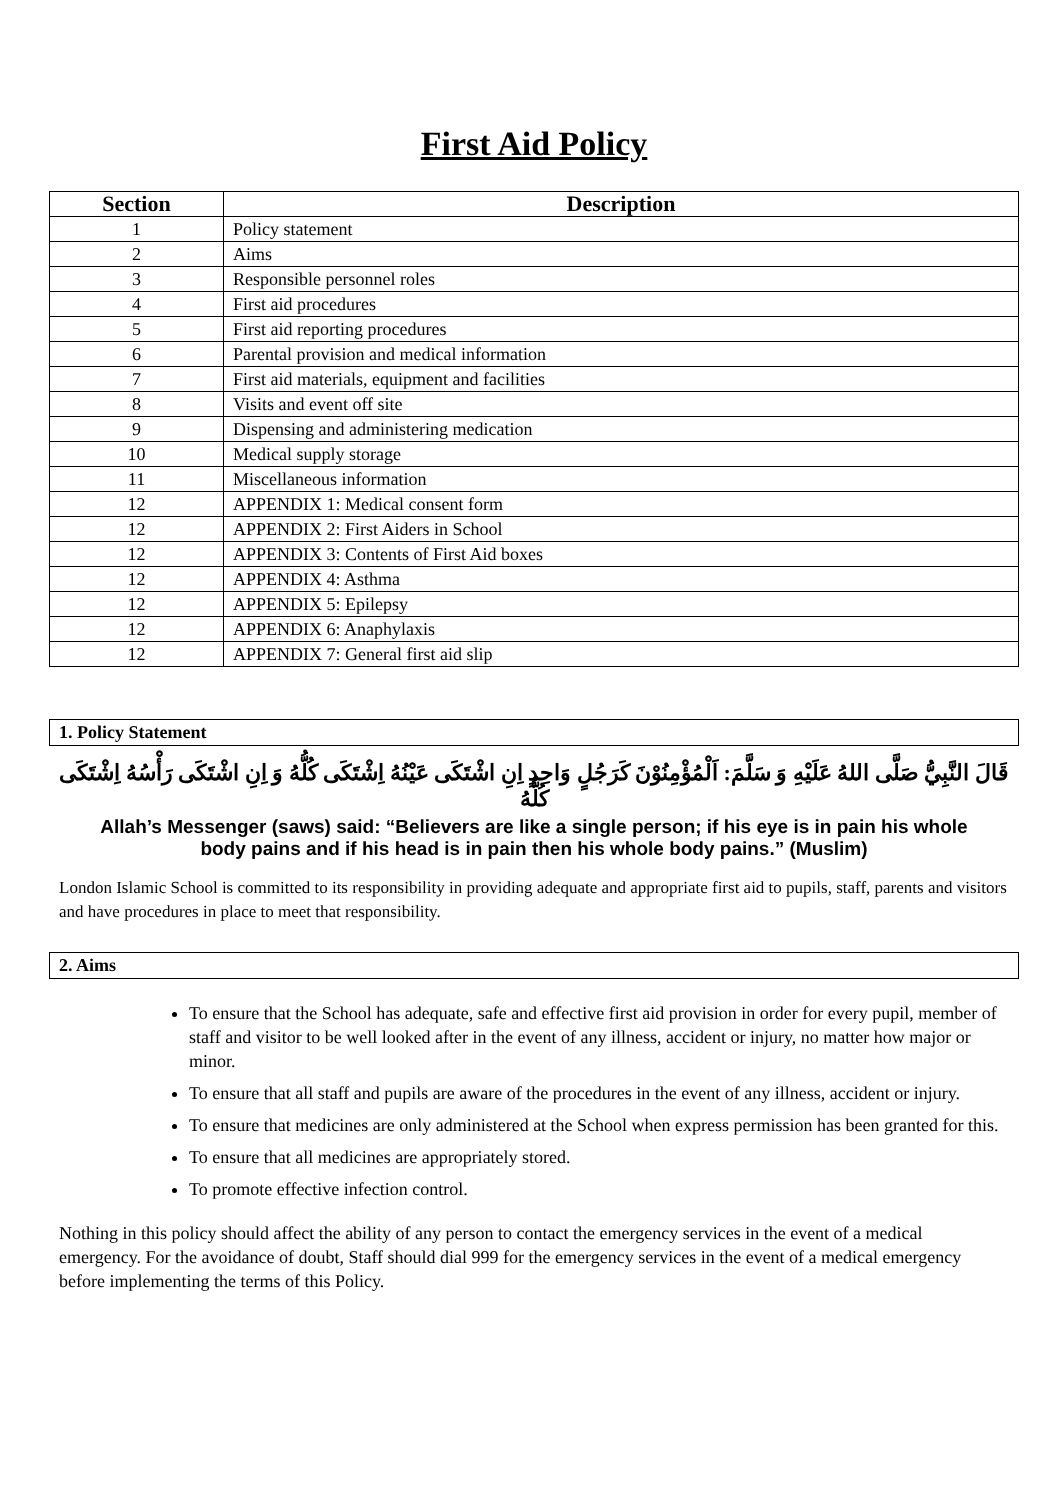First Aid Policy
| Section | Description |
| --- | --- |
| 1 | Policy statement |
| 2 | Aims |
| 3 | Responsible personnel roles |
| 4 | First aid procedures |
| 5 | First aid reporting procedures |
| 6 | Parental provision and medical information |
| 7 | First aid materials, equipment and facilities |
| 8 | Visits and event off site |
| 9 | Dispensing and administering medication |
| 10 | Medical supply storage |
| 11 | Miscellaneous information |
| 12 | APPENDIX 1: Medical consent form |
| 12 | APPENDIX 2: First Aiders in School |
| 12 | APPENDIX 3: Contents of First Aid boxes |
| 12 | APPENDIX 4: Asthma |
| 12 | APPENDIX 5: Epilepsy |
| 12 | APPENDIX 6: Anaphylaxis |
| 12 | APPENDIX 7: General first aid slip |
1. Policy Statement
قَالَ النَّبِيُّ صَلَّى اللهُ عَلَيْهِ وَ سَلَّمَ: اَلْمُؤْمِنُوْنَ كَرَجُلٍ وَاحِدٍ اِنِ اشْتَكَى عَيْنُهُ اِشْتَكَى كُلُّهُ وَ اِنِ اشْتَكَى رَأْسُهُ اِشْتَكَى كُلُّهُ
Allah’s Messenger (saws) said: “Believers are like a single person; if his eye is in pain his whole body pains and if his head is in pain then his whole body pains.” (Muslim)
London Islamic School is committed to its responsibility in providing adequate and appropriate first aid to pupils, staff, parents and visitors and have procedures in place to meet that responsibility.
2. Aims
To ensure that the School has adequate, safe and effective first aid provision in order for every pupil, member of staff and visitor to be well looked after in the event of any illness, accident or injury, no matter how major or minor.
To ensure that all staff and pupils are aware of the procedures in the event of any illness, accident or injury.
To ensure that medicines are only administered at the School when express permission has been granted for this.
To ensure that all medicines are appropriately stored.
To promote effective infection control.
Nothing in this policy should affect the ability of any person to contact the emergency services in the event of a medical emergency. For the avoidance of doubt, Staff should dial 999 for the emergency services in the event of a medical emergency before implementing the terms of this Policy.